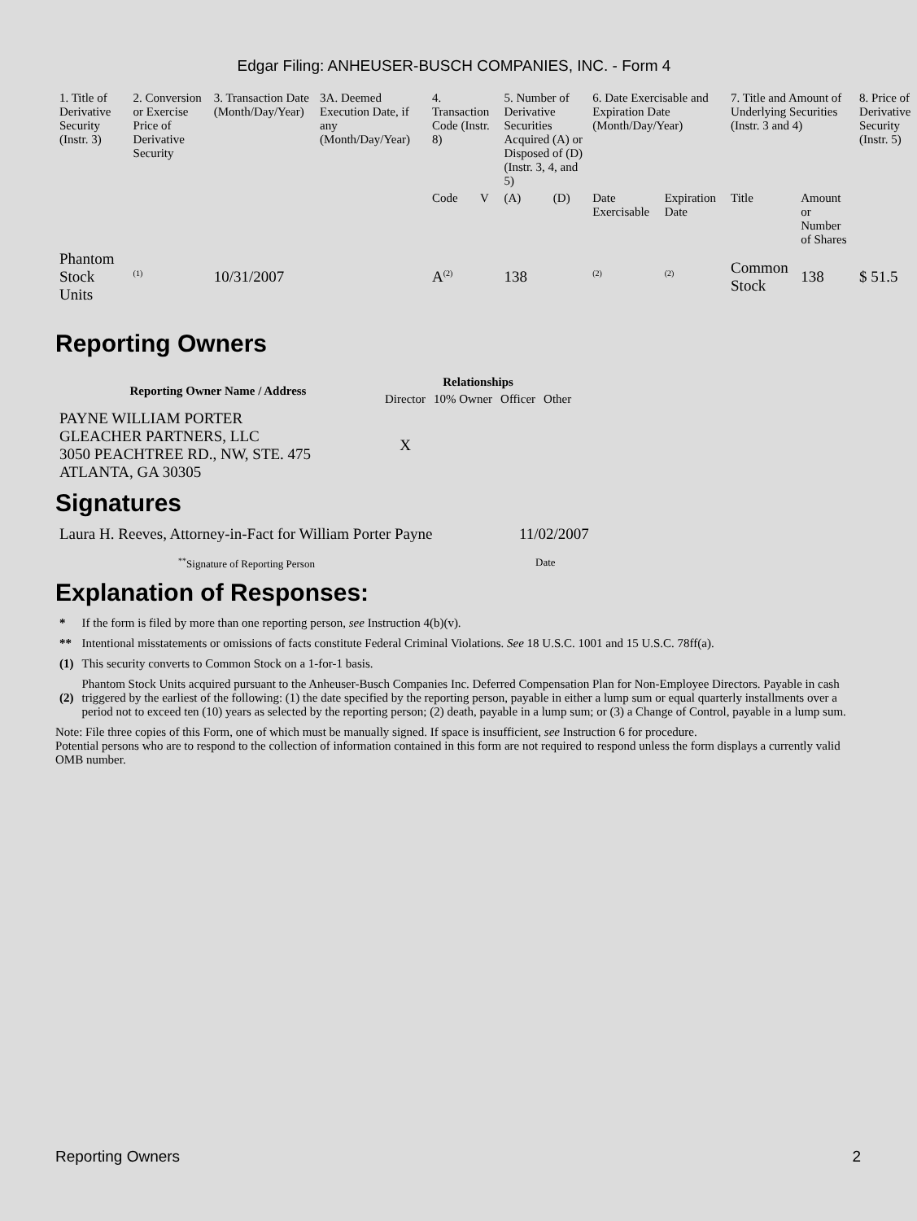Edgar Filing: ANHEUSER-BUSCH COMPANIES, INC. - Form 4
| 1. Title of Derivative Security (Instr. 3) | 2. Conversion or Exercise Price of Derivative Security | 3. Transaction Date (Month/Day/Year) | 3A. Deemed Execution Date, if any (Month/Day/Year) | 4. Transaction Code (Instr. 8) | | 5. Number of Derivative Securities Acquired (A) or Disposed of (D) (Instr. 3, 4, and 5) | | 6. Date Exercisable and Expiration Date (Month/Day/Year) | | 7. Title and Amount of Underlying Securities (Instr. 3 and 4) | | 8. Price of Derivative Security (Instr. 5) |
| --- | --- | --- | --- | --- | --- | --- | --- | --- | --- | --- | --- | --- |
| | | | | Code | V | (A) | (D) | Date Exercisable | Expiration Date | Title | Amount or Number of Shares | |
| Phantom Stock Units | <sup>(1)</sup> | 10/31/2007 | | A<sup>(2)</sup> | | 138 | | <sup>(2)</sup> | <sup>(2)</sup> | Common Stock | 138 | $ 51.5 |
Reporting Owners
| Reporting Owner Name / Address | Relationships | | | |
| --- | --- | --- | --- | --- |
| | Director | 10% Owner | Officer | Other |
| PAYNE WILLIAM PORTER GLEACHER PARTNERS, LLC 3050 PEACHTREE RD., NW, STE. 475 ATLANTA, GA 30305 | X | | | |
Signatures
| Laura H. Reeves, Attorney-in-Fact for William Porter Payne | 11/02/2007 |
| <sup>**</sup> Signature of Reporting Person | Date |
Explanation of Responses:
| * | If the form is filed by more than one reporting person, see Instruction 4(b)(v). |
| ** | Intentional misstatements or omissions of facts constitute Federal Criminal Violations. See 18 U.S.C. 1001 and 15 U.S.C. 78ff(a). |
| (1) | This security converts to Common Stock on a 1-for-1 basis. |
| (2) | Phantom Stock Units acquired pursuant to the Anheuser-Busch Companies Inc. Deferred Compensation Plan for Non-Employee Directors. Payable in cash triggered by the earliest of the following: (1) the date specified by the reporting person, payable in either a lump sum or equal quarterly installments over a period not to exceed ten (10) years as selected by the reporting person; (2) death, payable in a lump sum; or (3) a Change of Control, payable in a lump sum. |
Note: File three copies of this Form, one of which must be manually signed. If space is insufficient, see Instruction 6 for procedure.
Potential persons who are to respond to the collection of information contained in this form are not required to respond unless the form displays a currently valid OMB number.
Reporting Owners 2